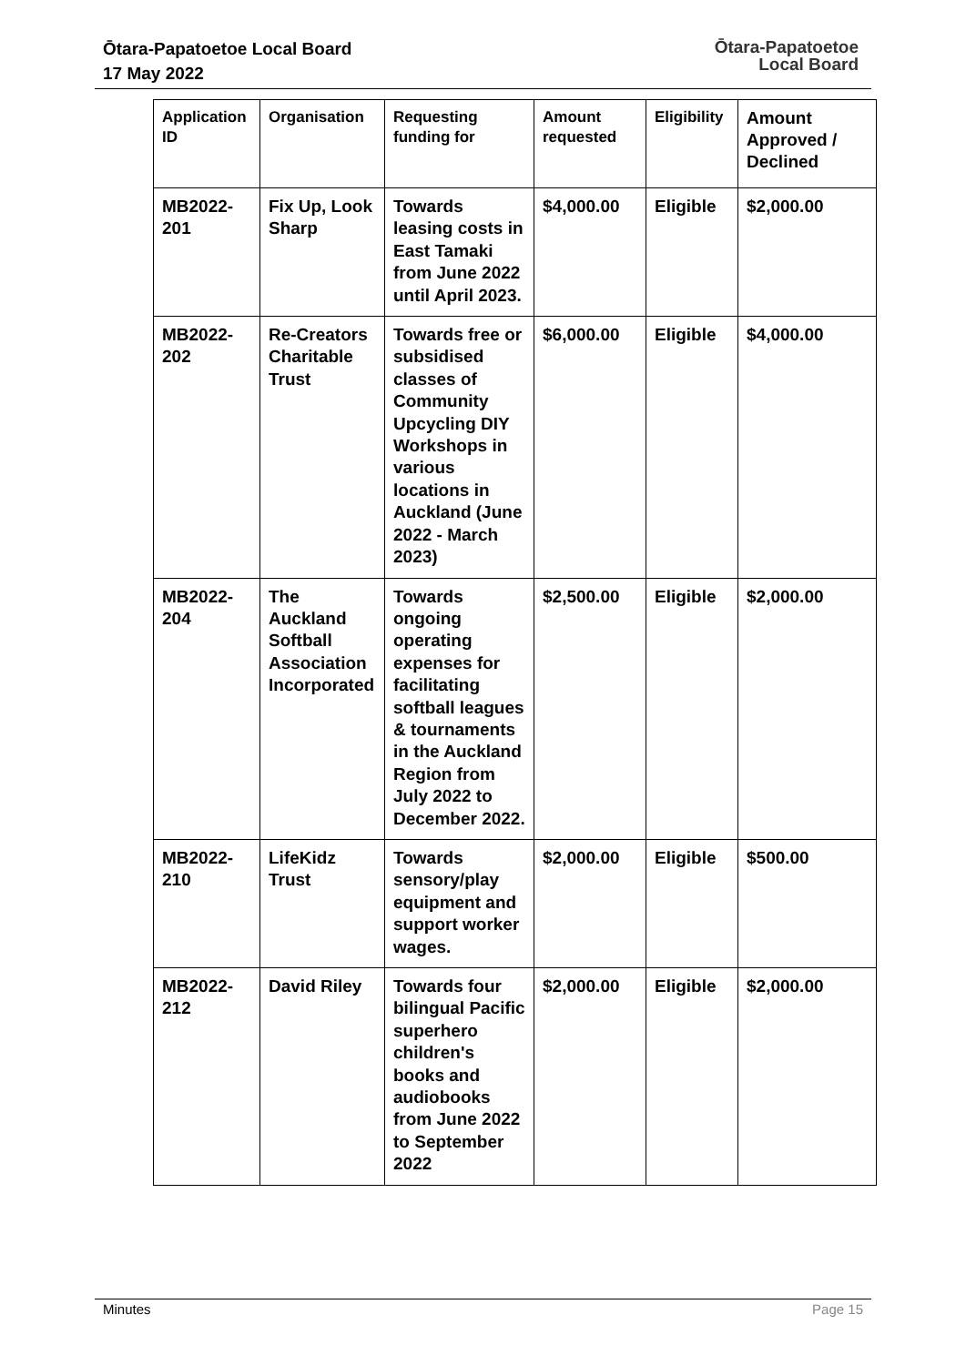Ōtara-Papatoetoe Local Board
17 May 2022
Ōtara-Papatoetoe
Local Board
| Application ID | Organisation | Requesting funding for | Amount requested | Eligibility | Amount Approved / Declined |
| --- | --- | --- | --- | --- | --- |
| MB2022-201 | Fix Up, Look Sharp | Towards leasing costs in East Tamaki from June 2022 until April 2023. | $4,000.00 | Eligible | $2,000.00 |
| MB2022-202 | Re-Creators Charitable Trust | Towards free or subsidised classes of Community Upcycling DIY Workshops in various locations in Auckland (June 2022 - March 2023) | $6,000.00 | Eligible | $4,000.00 |
| MB2022-204 | The Auckland Softball Association Incorporated | Towards ongoing operating expenses for facilitating softball leagues & tournaments in the Auckland Region from July 2022 to December 2022. | $2,500.00 | Eligible | $2,000.00 |
| MB2022-210 | LifeKidz Trust | Towards sensory/play equipment and support worker wages. | $2,000.00 | Eligible | $500.00 |
| MB2022-212 | David Riley | Towards four bilingual Pacific superhero children's books and audiobooks from June 2022 to September 2022 | $2,000.00 | Eligible | $2,000.00 |
Minutes Page 15